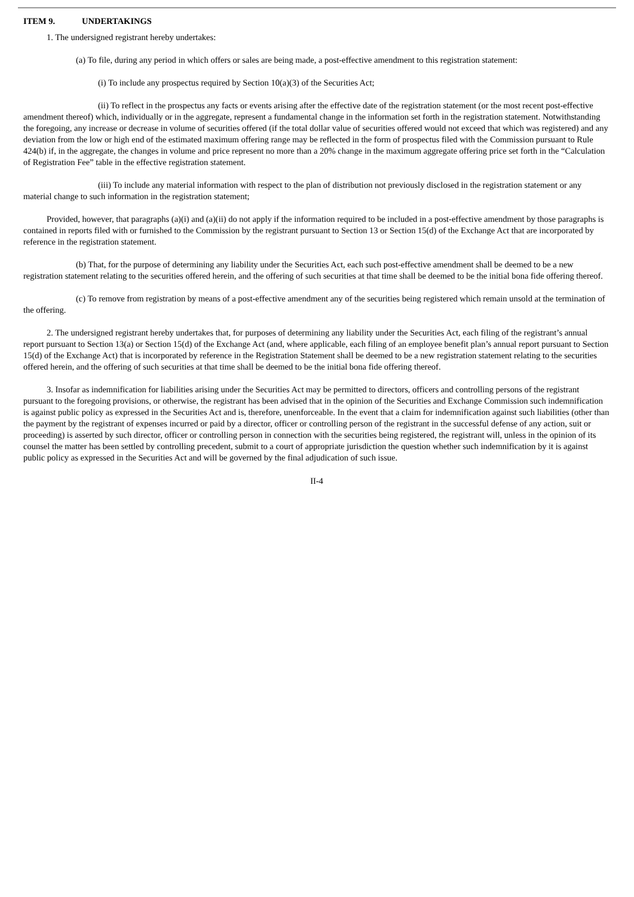ITEM 9. UNDERTAKINGS
1. The undersigned registrant hereby undertakes:
(a) To file, during any period in which offers or sales are being made, a post-effective amendment to this registration statement:
(i) To include any prospectus required by Section 10(a)(3) of the Securities Act;
(ii) To reflect in the prospectus any facts or events arising after the effective date of the registration statement (or the most recent post-effective amendment thereof) which, individually or in the aggregate, represent a fundamental change in the information set forth in the registration statement. Notwithstanding the foregoing, any increase or decrease in volume of securities offered (if the total dollar value of securities offered would not exceed that which was registered) and any deviation from the low or high end of the estimated maximum offering range may be reflected in the form of prospectus filed with the Commission pursuant to Rule 424(b) if, in the aggregate, the changes in volume and price represent no more than a 20% change in the maximum aggregate offering price set forth in the “Calculation of Registration Fee” table in the effective registration statement.
(iii) To include any material information with respect to the plan of distribution not previously disclosed in the registration statement or any material change to such information in the registration statement;
Provided, however, that paragraphs (a)(i) and (a)(ii) do not apply if the information required to be included in a post-effective amendment by those paragraphs is contained in reports filed with or furnished to the Commission by the registrant pursuant to Section 13 or Section 15(d) of the Exchange Act that are incorporated by reference in the registration statement.
(b) That, for the purpose of determining any liability under the Securities Act, each such post-effective amendment shall be deemed to be a new registration statement relating to the securities offered herein, and the offering of such securities at that time shall be deemed to be the initial bona fide offering thereof.
(c) To remove from registration by means of a post-effective amendment any of the securities being registered which remain unsold at the termination of the offering.
2. The undersigned registrant hereby undertakes that, for purposes of determining any liability under the Securities Act, each filing of the registrant’s annual report pursuant to Section 13(a) or Section 15(d) of the Exchange Act (and, where applicable, each filing of an employee benefit plan’s annual report pursuant to Section 15(d) of the Exchange Act) that is incorporated by reference in the Registration Statement shall be deemed to be a new registration statement relating to the securities offered herein, and the offering of such securities at that time shall be deemed to be the initial bona fide offering thereof.
3. Insofar as indemnification for liabilities arising under the Securities Act may be permitted to directors, officers and controlling persons of the registrant pursuant to the foregoing provisions, or otherwise, the registrant has been advised that in the opinion of the Securities and Exchange Commission such indemnification is against public policy as expressed in the Securities Act and is, therefore, unenforceable. In the event that a claim for indemnification against such liabilities (other than the payment by the registrant of expenses incurred or paid by a director, officer or controlling person of the registrant in the successful defense of any action, suit or proceeding) is asserted by such director, officer or controlling person in connection with the securities being registered, the registrant will, unless in the opinion of its counsel the matter has been settled by controlling precedent, submit to a court of appropriate jurisdiction the question whether such indemnification by it is against public policy as expressed in the Securities Act and will be governed by the final adjudication of such issue.
II-4